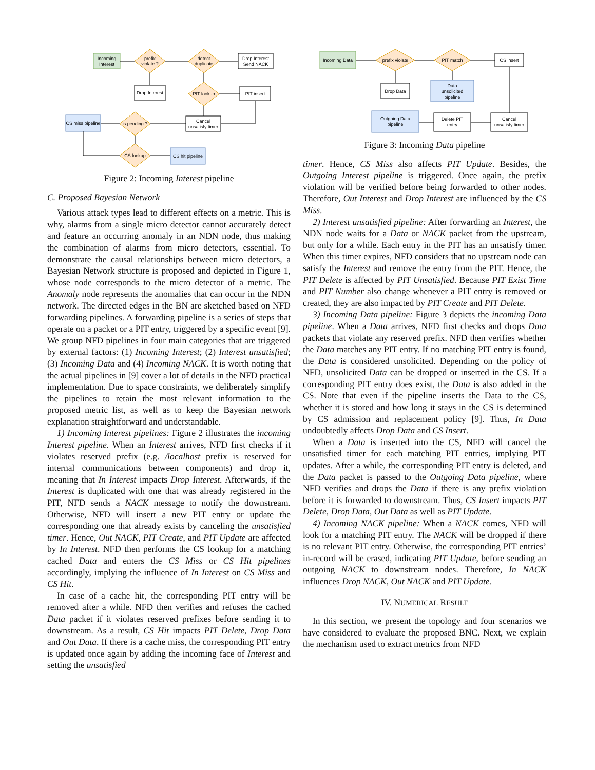Incoming
Interest
prefix
violate ?
detect
duplicate
Drop Interest
Send NACK
Drop Interest
PIT lookup
PIT insert
Cancel
unsatisfy timer
CS miss pipeline
is pending ?
CS lookup
CS hit pipeline
Figure 2: Incoming Interest pipeline
C. Proposed Bayesian Network
Various attack types lead to different effects on a metric. This is why, alarms from a single micro detector cannot accurately detect and feature an occurring anomaly in an NDN node, thus making the combination of alarms from micro detectors, essential. To demonstrate the causal relationships between micro detectors, a Bayesian Network structure is proposed and depicted in Figure 1, whose node corresponds to the micro detector of a metric. The Anomaly node represents the anomalies that can occur in the NDN network. The directed edges in the BN are sketched based on NFD forwarding pipelines. A forwarding pipeline is a series of steps that operate on a packet or a PIT entry, triggered by a specific event [9]. We group NFD pipelines in four main categories that are triggered by external factors: (1) Incoming Interest; (2) Interest unsatisfied; (3) Incoming Data and (4) Incoming NACK. It is worth noting that the actual pipelines in [9] cover a lot of details in the NFD practical implementation. Due to space constraints, we deliberately simplify the pipelines to retain the most relevant information to the proposed metric list, as well as to keep the Bayesian network explanation straightforward and understandable.
1) Incoming Interest pipelines: Figure 2 illustrates the incoming Interest pipeline. When an Interest arrives, NFD first checks if it violates reserved prefix (e.g. /localhost prefix is reserved for internal communications between components) and drop it, meaning that In Interest impacts Drop Interest. Afterwards, if the Interest is duplicated with one that was already registered in the PIT, NFD sends a NACK message to notify the downstream. Otherwise, NFD will insert a new PIT entry or update the corresponding one that already exists by canceling the unsatisfied timer. Hence, Out NACK, PIT Create, and PIT Update are affected by In Interest. NFD then performs the CS lookup for a matching cached Data and enters the CS Miss or CS Hit pipelines accordingly, implying the influence of In Interest on CS Miss and CS Hit.
In case of a cache hit, the corresponding PIT entry will be removed after a while. NFD then verifies and refuses the cached Data packet if it violates reserved prefixes before sending it to downstream. As a result, CS Hit impacts PIT Delete, Drop Data and Out Data. If there is a cache miss, the corresponding PIT entry is updated once again by adding the incoming face of Interest and setting the unsatisfied
Incoming Data
prefix violate
PIT match
CS insert
Drop Data
Data
unsolicited
pipeline
Outgoing Data
pipeline
Delete PIT
entry
Cancel
unsatisfy timer
Figure 3: Incoming Data pipeline
timer. Hence, CS Miss also affects PIT Update. Besides, the Outgoing Interest pipeline is triggered. Once again, the prefix violation will be verified before being forwarded to other nodes. Therefore, Out Interest and Drop Interest are influenced by the CS Miss.
2) Interest unsatisfied pipeline: After forwarding an Interest, the NDN node waits for a Data or NACK packet from the upstream, but only for a while. Each entry in the PIT has an unsatisfy timer. When this timer expires, NFD considers that no upstream node can satisfy the Interest and remove the entry from the PIT. Hence, the PIT Delete is affected by PIT Unsatisfied. Because PIT Exist Time and PIT Number also change whenever a PIT entry is removed or created, they are also impacted by PIT Create and PIT Delete.
3) Incoming Data pipeline: Figure 3 depicts the incoming Data pipeline. When a Data arrives, NFD first checks and drops Data packets that violate any reserved prefix. NFD then verifies whether the Data matches any PIT entry. If no matching PIT entry is found, the Data is considered unsolicited. Depending on the policy of NFD, unsolicited Data can be dropped or inserted in the CS. If a corresponding PIT entry does exist, the Data is also added in the CS. Note that even if the pipeline inserts the Data to the CS, whether it is stored and how long it stays in the CS is determined by CS admission and replacement policy [9]. Thus, In Data undoubtedly affects Drop Data and CS Insert.
When a Data is inserted into the CS, NFD will cancel the unsatisfied timer for each matching PIT entries, implying PIT updates. After a while, the corresponding PIT entry is deleted, and the Data packet is passed to the Outgoing Data pipeline, where NFD verifies and drops the Data if there is any prefix violation before it is forwarded to downstream. Thus, CS Insert impacts PIT Delete, Drop Data, Out Data as well as PIT Update.
4) Incoming NACK pipeline: When a NACK comes, NFD will look for a matching PIT entry. The NACK will be dropped if there is no relevant PIT entry. Otherwise, the corresponding PIT entries’ in-record will be erased, indicating PIT Update, before sending an outgoing NACK to downstream nodes. Therefore, In NACK influences Drop NACK, Out NACK and PIT Update.
IV. NUMERICAL RESULT
In this section, we present the topology and four scenarios we have considered to evaluate the proposed BNC. Next, we explain the mechanism used to extract metrics from NFD